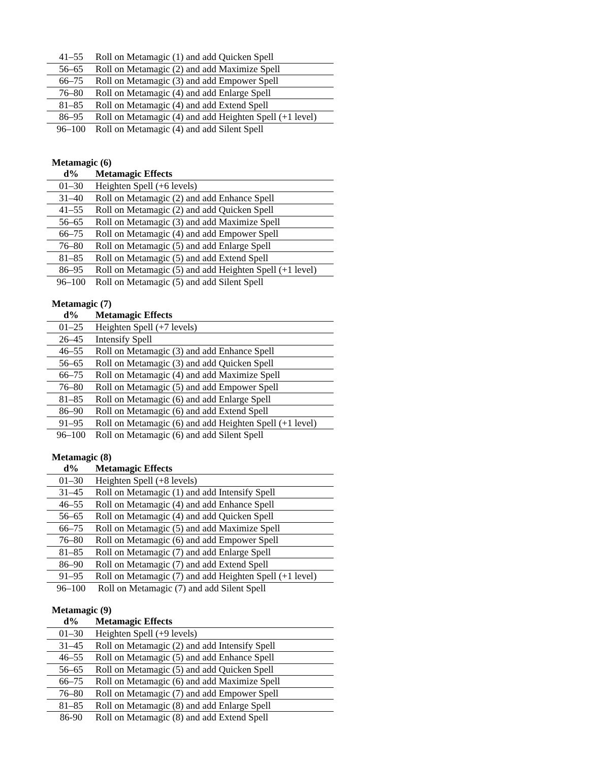| 41–55 | Roll on Metamagic (1) and add Quicken Spell |
| 56–65 | Roll on Metamagic (2) and add Maximize Spell |
| 66–75 | Roll on Metamagic (3) and add Empower Spell |
| 76–80 | Roll on Metamagic (4) and add Enlarge Spell |
| 81–85 | Roll on Metamagic (4) and add Extend Spell |
| 86–95 | Roll on Metamagic (4) and add Heighten Spell (+1 level) |
| 96–100 | Roll on Metamagic (4) and add Silent Spell |
Metamagic (6)
| d% | Metamagic Effects |
| --- | --- |
| 01–30 | Heighten Spell (+6 levels) |
| 31–40 | Roll on Metamagic (2) and add Enhance Spell |
| 41–55 | Roll on Metamagic (2) and add Quicken Spell |
| 56–65 | Roll on Metamagic (3) and add Maximize Spell |
| 66–75 | Roll on Metamagic (4) and add Empower Spell |
| 76–80 | Roll on Metamagic (5) and add Enlarge Spell |
| 81–85 | Roll on Metamagic (5) and add Extend Spell |
| 86–95 | Roll on Metamagic (5) and add Heighten Spell (+1 level) |
| 96–100 | Roll on Metamagic (5) and add Silent Spell |
Metamagic (7)
| d% | Metamagic Effects |
| --- | --- |
| 01–25 | Heighten Spell (+7 levels) |
| 26–45 | Intensify Spell |
| 46–55 | Roll on Metamagic (3) and add Enhance Spell |
| 56–65 | Roll on Metamagic (3) and add Quicken Spell |
| 66–75 | Roll on Metamagic (4) and add Maximize Spell |
| 76–80 | Roll on Metamagic (5) and add Empower Spell |
| 81–85 | Roll on Metamagic (6) and add Enlarge Spell |
| 86–90 | Roll on Metamagic (6) and add Extend Spell |
| 91–95 | Roll on Metamagic (6) and add Heighten Spell (+1 level) |
| 96–100 | Roll on Metamagic (6) and add Silent Spell |
Metamagic (8)
| d% | Metamagic Effects |
| --- | --- |
| 01–30 | Heighten Spell (+8 levels) |
| 31–45 | Roll on Metamagic (1) and add Intensify Spell |
| 46–55 | Roll on Metamagic (4) and add Enhance Spell |
| 56–65 | Roll on Metamagic (4) and add Quicken Spell |
| 66–75 | Roll on Metamagic (5) and add Maximize Spell |
| 76–80 | Roll on Metamagic (6) and add Empower Spell |
| 81–85 | Roll on Metamagic (7) and add Enlarge Spell |
| 86–90 | Roll on Metamagic (7) and add Extend Spell |
| 91–95 | Roll on Metamagic (7) and add Heighten Spell (+1 level) |
| 96–100 | Roll on Metamagic (7) and add Silent Spell |
Metamagic (9)
| d% | Metamagic Effects |
| --- | --- |
| 01–30 | Heighten Spell (+9 levels) |
| 31–45 | Roll on Metamagic (2) and add Intensify Spell |
| 46–55 | Roll on Metamagic (5) and add Enhance Spell |
| 56–65 | Roll on Metamagic (5) and add Quicken Spell |
| 66–75 | Roll on Metamagic (6) and add Maximize Spell |
| 76–80 | Roll on Metamagic (7) and add Empower Spell |
| 81–85 | Roll on Metamagic (8) and add Enlarge Spell |
| 86-90 | Roll on Metamagic (8) and add Extend Spell |